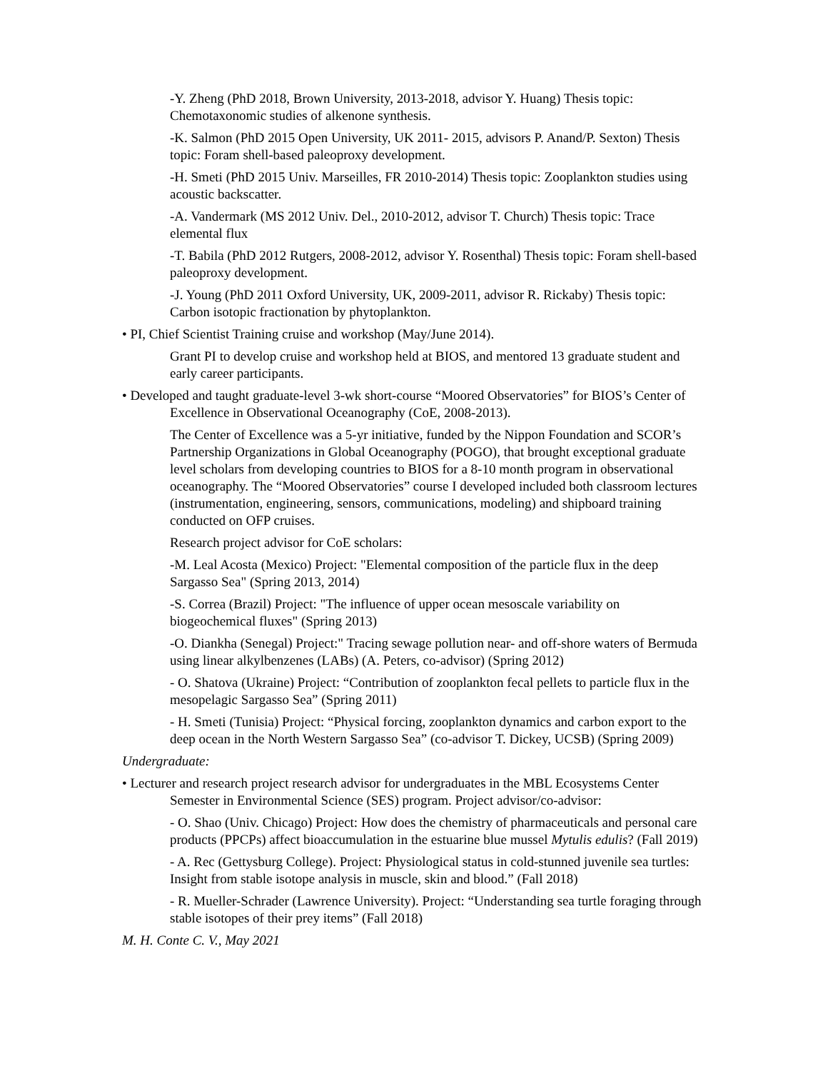-Y. Zheng (PhD 2018, Brown University, 2013-2018, advisor Y. Huang) Thesis topic: Chemotaxonomic studies of alkenone synthesis.
-K. Salmon (PhD 2015 Open University, UK 2011- 2015, advisors P. Anand/P. Sexton) Thesis topic: Foram shell-based paleoproxy development.
-H. Smeti (PhD 2015 Univ. Marseilles, FR 2010-2014) Thesis topic: Zooplankton studies using acoustic backscatter.
-A. Vandermark (MS 2012 Univ. Del., 2010-2012, advisor T. Church) Thesis topic: Trace elemental flux
-T. Babila (PhD 2012 Rutgers, 2008-2012, advisor Y. Rosenthal) Thesis topic: Foram shell-based paleoproxy development.
-J. Young (PhD 2011 Oxford University, UK, 2009-2011, advisor R. Rickaby) Thesis topic: Carbon isotopic fractionation by phytoplankton.
• PI, Chief Scientist Training cruise and workshop (May/June 2014).
Grant PI to develop cruise and workshop held at BIOS, and mentored 13 graduate student and early career participants.
• Developed and taught graduate-level 3-wk short-course “Moored Observatories” for BIOS’s Center of Excellence in Observational Oceanography (CoE, 2008-2013).
The Center of Excellence was a 5-yr initiative, funded by the Nippon Foundation and SCOR’s Partnership Organizations in Global Oceanography (POGO), that brought exceptional graduate level scholars from developing countries to BIOS for a 8-10 month program in observational oceanography. The “Moored Observatories” course I developed included both classroom lectures (instrumentation, engineering, sensors, communications, modeling) and shipboard training conducted on OFP cruises.
Research project advisor for CoE scholars:
-M. Leal Acosta (Mexico) Project: "Elemental composition of the particle flux in the deep Sargasso Sea" (Spring 2013, 2014)
-S. Correa (Brazil) Project: "The influence of upper ocean mesoscale variability on biogeochemical fluxes" (Spring 2013)
-O. Diankha (Senegal) Project:" Tracing sewage pollution near- and off-shore waters of Bermuda using linear alkylbenzenes (LABs) (A. Peters, co-advisor) (Spring 2012)
- O. Shatova (Ukraine) Project: “Contribution of zooplankton fecal pellets to particle flux in the mesopelagic Sargasso Sea” (Spring 2011)
- H. Smeti (Tunisia) Project: “Physical forcing, zooplankton dynamics and carbon export to the deep ocean in the North Western Sargasso Sea” (co-advisor T. Dickey, UCSB) (Spring 2009)
Undergraduate:
• Lecturer and research project research advisor for undergraduates in the MBL Ecosystems Center Semester in Environmental Science (SES) program. Project advisor/co-advisor:
- O. Shao (Univ. Chicago) Project: How does the chemistry of pharmaceuticals and personal care products (PPCPs) affect bioaccumulation in the estuarine blue mussel Mytulis edulis? (Fall 2019)
- A. Rec (Gettysburg College). Project: Physiological status in cold-stunned juvenile sea turtles: Insight from stable isotope analysis in muscle, skin and blood.” (Fall 2018)
- R. Mueller-Schrader (Lawrence University). Project: “Understanding sea turtle foraging through stable isotopes of their prey items” (Fall 2018)
M. H. Conte C. V., May 2021